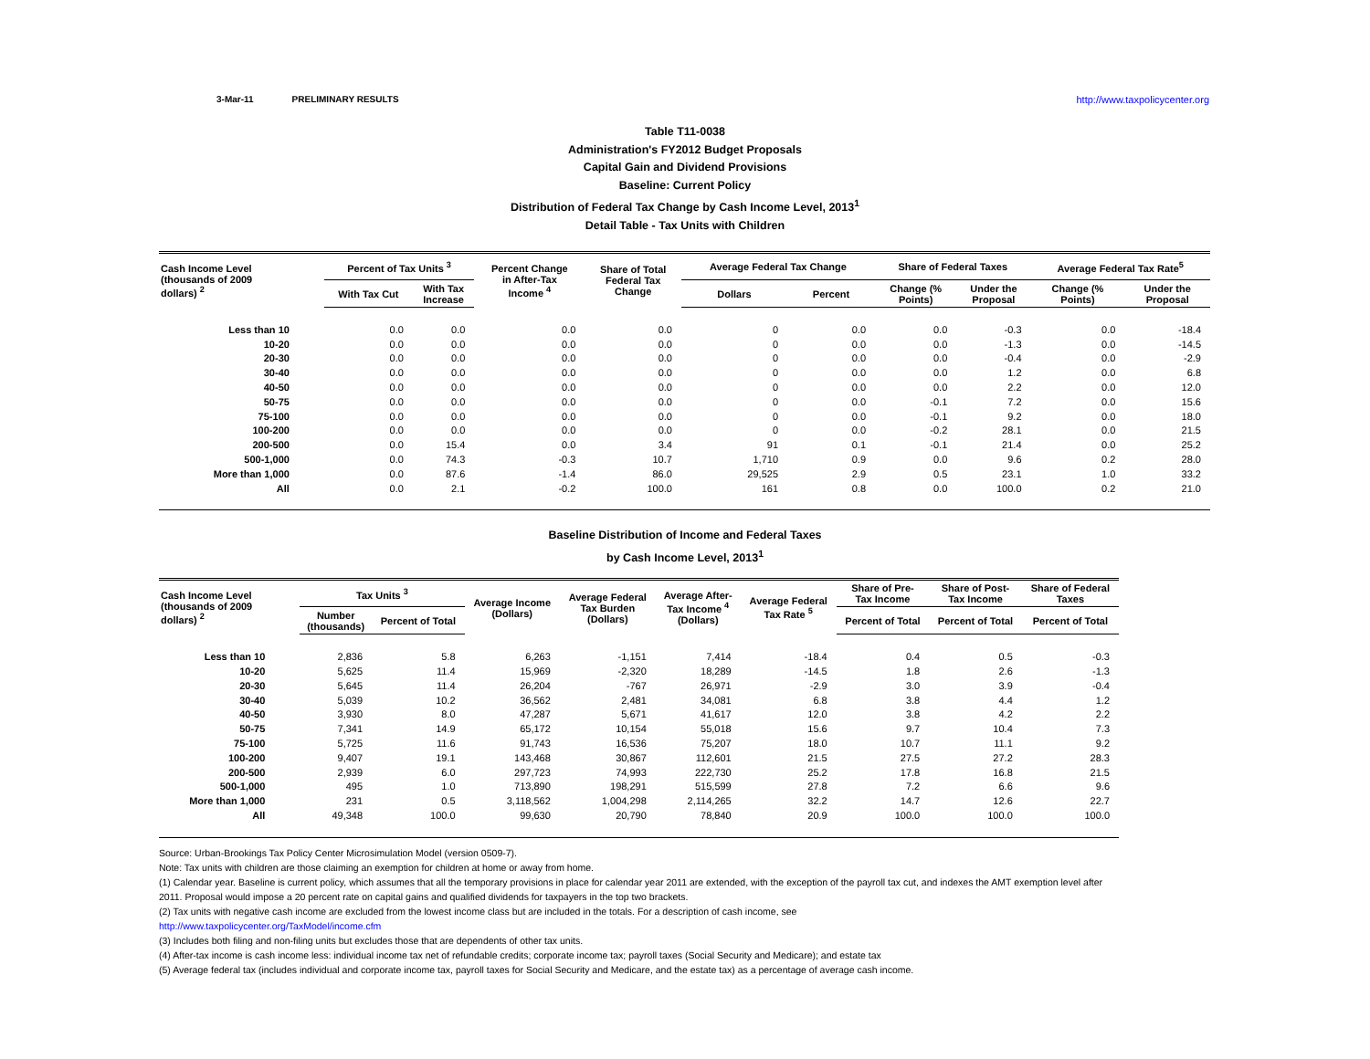3-Mar-11 PRELIMINARY RESULTS http://www.taxpolicycenter.org
Table T11-0038
Administration's FY2012 Budget Proposals
Capital Gain and Dividend Provisions
Baseline: Current Policy
Distribution of Federal Tax Change by Cash Income Level, 2013<sup>1</sup>
Detail Table - Tax Units with Children
| Cash Income Level (thousands of 2009 dollars) <sup>2</sup> | Percent of Tax Units <sup>3</sup> | | Percent Change in After-Tax Income <sup>4</sup> | Share of Total Federal Tax Change | Average Federal Tax Change | | Share of Federal Taxes | | Average Federal Tax Rate<sup>5</sup> | |
| --- | --- | --- | --- | --- | --- | --- | --- | --- | --- | --- |
| | With Tax Cut | With Tax Increase | | | Dollars | Percent | Change (% Points) | Under the Proposal | Change (% Points) | Under the Proposal |
| Less than 10 | 0.0 | 0.0 | 0.0 | 0.0 | 0 | 0.0 | 0.0 | -0.3 | 0.0 | -18.4 |
| 10-20 | 0.0 | 0.0 | 0.0 | 0.0 | 0 | 0.0 | 0.0 | -1.3 | 0.0 | -14.5 |
| 20-30 | 0.0 | 0.0 | 0.0 | 0.0 | 0 | 0.0 | 0.0 | -0.4 | 0.0 | -2.9 |
| 30-40 | 0.0 | 0.0 | 0.0 | 0.0 | 0 | 0.0 | 0.0 | 1.2 | 0.0 | 6.8 |
| 40-50 | 0.0 | 0.0 | 0.0 | 0.0 | 0 | 0.0 | 0.0 | 2.2 | 0.0 | 12.0 |
| 50-75 | 0.0 | 0.0 | 0.0 | 0.0 | 0 | 0.0 | -0.1 | 7.2 | 0.0 | 15.6 |
| 75-100 | 0.0 | 0.0 | 0.0 | 0.0 | 0 | 0.0 | -0.1 | 9.2 | 0.0 | 18.0 |
| 100-200 | 0.0 | 0.0 | 0.0 | 0.0 | 0 | 0.0 | -0.2 | 28.1 | 0.0 | 21.5 |
| 200-500 | 0.0 | 15.4 | 0.0 | 3.4 | 91 | 0.1 | -0.1 | 21.4 | 0.0 | 25.2 |
| 500-1,000 | 0.0 | 74.3 | -0.3 | 10.7 | 1,710 | 0.9 | 0.0 | 9.6 | 0.2 | 28.0 |
| More than 1,000 | 0.0 | 87.6 | -1.4 | 86.0 | 29,525 | 2.9 | 0.5 | 23.1 | 1.0 | 33.2 |
| All | 0.0 | 2.1 | -0.2 | 100.0 | 161 | 0.8 | 0.0 | 100.0 | 0.2 | 21.0 |
Baseline Distribution of Income and Federal Taxes
by Cash Income Level, 2013<sup>1</sup>
| Cash Income Level (thousands of 2009 dollars) <sup>2</sup> | Tax Units <sup>3</sup> | | Average Income (Dollars) | Average Federal Tax Burden (Dollars) | Average After- Tax Income <sup>4</sup> (Dollars) | Average Federal Tax Rate <sup>5</sup> | Share of Pre- Tax Income | Share of Post- Tax Income | Share of Federal Taxes |
| --- | --- | --- | --- | --- | --- | --- | --- | --- | --- |
| | Number (thousands) | Percent of Total | | | | | Percent of Total | Percent of Total | Percent of Total |
| Less than 10 | 2,836 | 5.8 | 6,263 | -1,151 | 7,414 | -18.4 | 0.4 | 0.5 | -0.3 |
| 10-20 | 5,625 | 11.4 | 15,969 | -2,320 | 18,289 | -14.5 | 1.8 | 2.6 | -1.3 |
| 20-30 | 5,645 | 11.4 | 26,204 | -767 | 26,971 | -2.9 | 3.0 | 3.9 | -0.4 |
| 30-40 | 5,039 | 10.2 | 36,562 | 2,481 | 34,081 | 6.8 | 3.8 | 4.4 | 1.2 |
| 40-50 | 3,930 | 8.0 | 47,287 | 5,671 | 41,617 | 12.0 | 3.8 | 4.2 | 2.2 |
| 50-75 | 7,341 | 14.9 | 65,172 | 10,154 | 55,018 | 15.6 | 9.7 | 10.4 | 7.3 |
| 75-100 | 5,725 | 11.6 | 91,743 | 16,536 | 75,207 | 18.0 | 10.7 | 11.1 | 9.2 |
| 100-200 | 9,407 | 19.1 | 143,468 | 30,867 | 112,601 | 21.5 | 27.5 | 27.2 | 28.3 |
| 200-500 | 2,939 | 6.0 | 297,723 | 74,993 | 222,730 | 25.2 | 17.8 | 16.8 | 21.5 |
| 500-1,000 | 495 | 1.0 | 713,890 | 198,291 | 515,599 | 27.8 | 7.2 | 6.6 | 9.6 |
| More than 1,000 | 231 | 0.5 | 3,118,562 | 1,004,298 | 2,114,265 | 32.2 | 14.7 | 12.6 | 22.7 |
| All | 49,348 | 100.0 | 99,630 | 20,790 | 78,840 | 20.9 | 100.0 | 100.0 | 100.0 |
Source: Urban-Brookings Tax Policy Center Microsimulation Model (version 0509-7).
Note: Tax units with children are those claiming an exemption for children at home or away from home.
(1) Calendar year. Baseline is current policy, which assumes that all the temporary provisions in place for calendar year 2011 are extended, with the exception of the payroll tax cut, and indexes the AMT exemption level after
2011. Proposal would impose a 20 percent rate on capital gains and qualified dividends for taxpayers in the top two brackets.
(2) Tax units with negative cash income are excluded from the lowest income class but are included in the totals. For a description of cash income, see
http://www.taxpolicycenter.org/TaxModel/income.cfm
(3) Includes both filing and non-filing units but excludes those that are dependents of other tax units.
(4) After-tax income is cash income less: individual income tax net of refundable credits; corporate income tax; payroll taxes (Social Security and Medicare); and estate tax
(5) Average federal tax (includes individual and corporate income tax, payroll taxes for Social Security and Medicare, and the estate tax) as a percentage of average cash income.